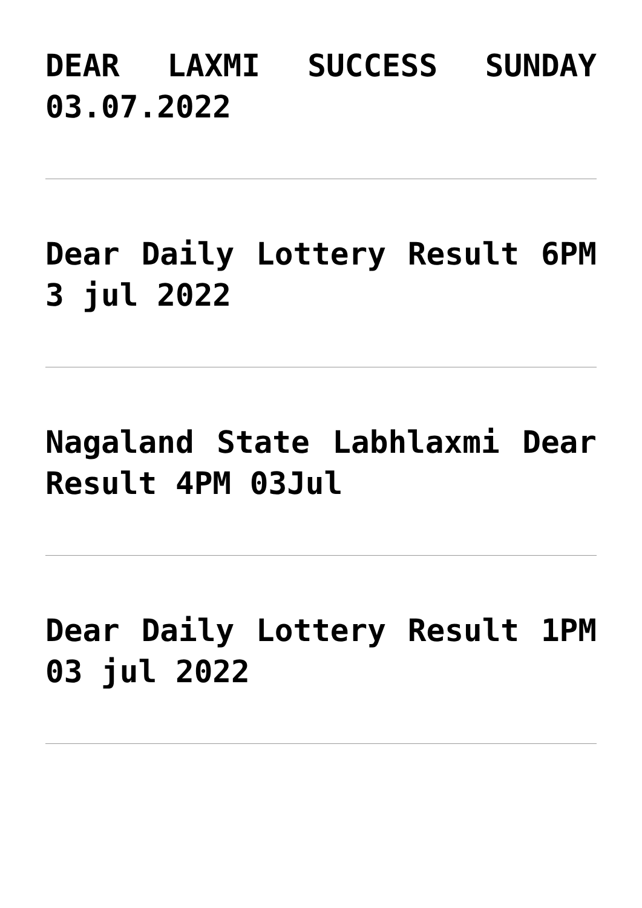DEAR LAXMI SUCCESS SUNDAY 03.07.2022
Dear Daily Lottery Result 6PM 3 jul 2022
Nagaland State Labhlaxmi Dear Result 4PM 03Jul
Dear Daily Lottery Result 1PM 03 jul 2022